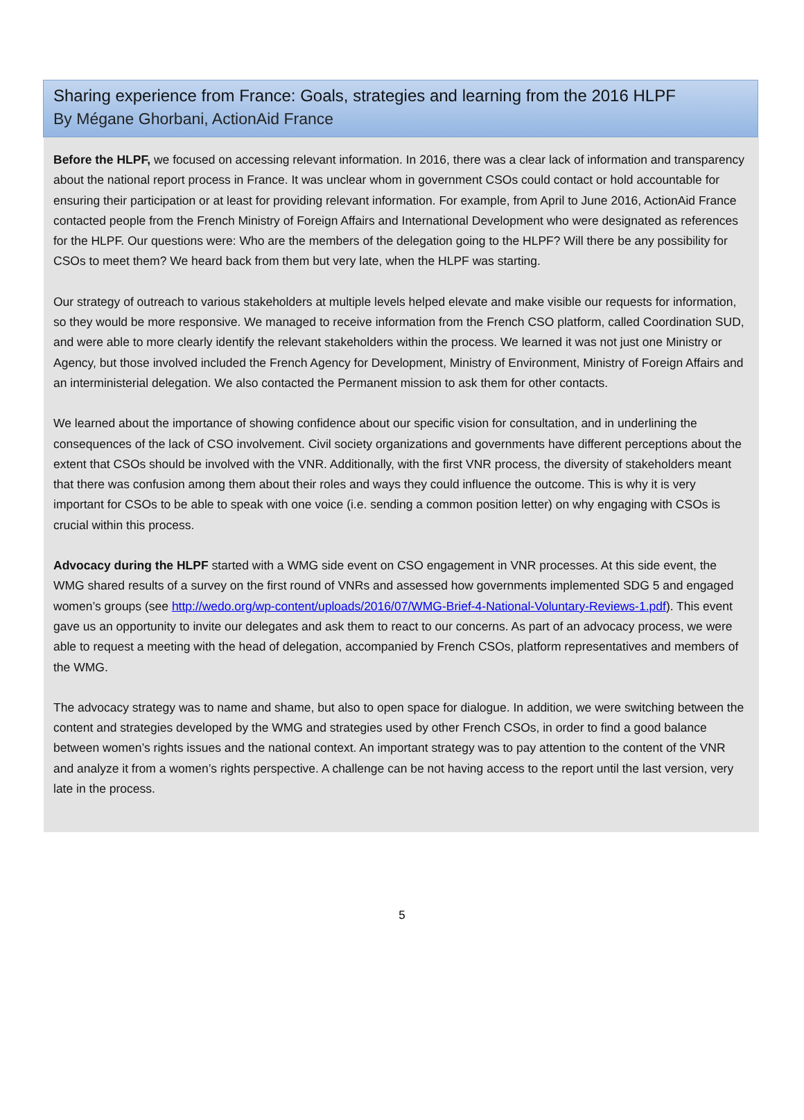Sharing experience from France: Goals, strategies and learning from the 2016 HLPF
By Mégane Ghorbani, ActionAid France
Before the HLPF, we focused on accessing relevant information. In 2016, there was a clear lack of information and transparency about the national report process in France. It was unclear whom in government CSOs could contact or hold accountable for ensuring their participation or at least for providing relevant information. For example, from April to June 2016, ActionAid France contacted people from the French Ministry of Foreign Affairs and International Development who were designated as references for the HLPF. Our questions were: Who are the members of the delegation going to the HLPF? Will there be any possibility for CSOs to meet them? We heard back from them but very late, when the HLPF was starting.
Our strategy of outreach to various stakeholders at multiple levels helped elevate and make visible our requests for information, so they would be more responsive. We managed to receive information from the French CSO platform, called Coordination SUD, and were able to more clearly identify the relevant stakeholders within the process. We learned it was not just one Ministry or Agency, but those involved included the French Agency for Development, Ministry of Environment, Ministry of Foreign Affairs and an interministerial delegation. We also contacted the Permanent mission to ask them for other contacts.
We learned about the importance of showing confidence about our specific vision for consultation, and in underlining the consequences of the lack of CSO involvement. Civil society organizations and governments have different perceptions about the extent that CSOs should be involved with the VNR. Additionally, with the first VNR process, the diversity of stakeholders meant that there was confusion among them about their roles and ways they could influence the outcome. This is why it is very important for CSOs to be able to speak with one voice (i.e. sending a common position letter) on why engaging with CSOs is crucial within this process.
Advocacy during the HLPF started with a WMG side event on CSO engagement in VNR processes. At this side event, the WMG shared results of a survey on the first round of VNRs and assessed how governments implemented SDG 5 and engaged women’s groups (see http://wedo.org/wp-content/uploads/2016/07/WMG-Brief-4-National-Voluntary-Reviews-1.pdf). This event gave us an opportunity to invite our delegates and ask them to react to our concerns. As part of an advocacy process, we were able to request a meeting with the head of delegation, accompanied by French CSOs, platform representatives and members of the WMG.
The advocacy strategy was to name and shame, but also to open space for dialogue. In addition, we were switching between the content and strategies developed by the WMG and strategies used by other French CSOs, in order to find a good balance between women’s rights issues and the national context. An important strategy was to pay attention to the content of the VNR and analyze it from a women’s rights perspective. A challenge can be not having access to the report until the last version, very late in the process.
5